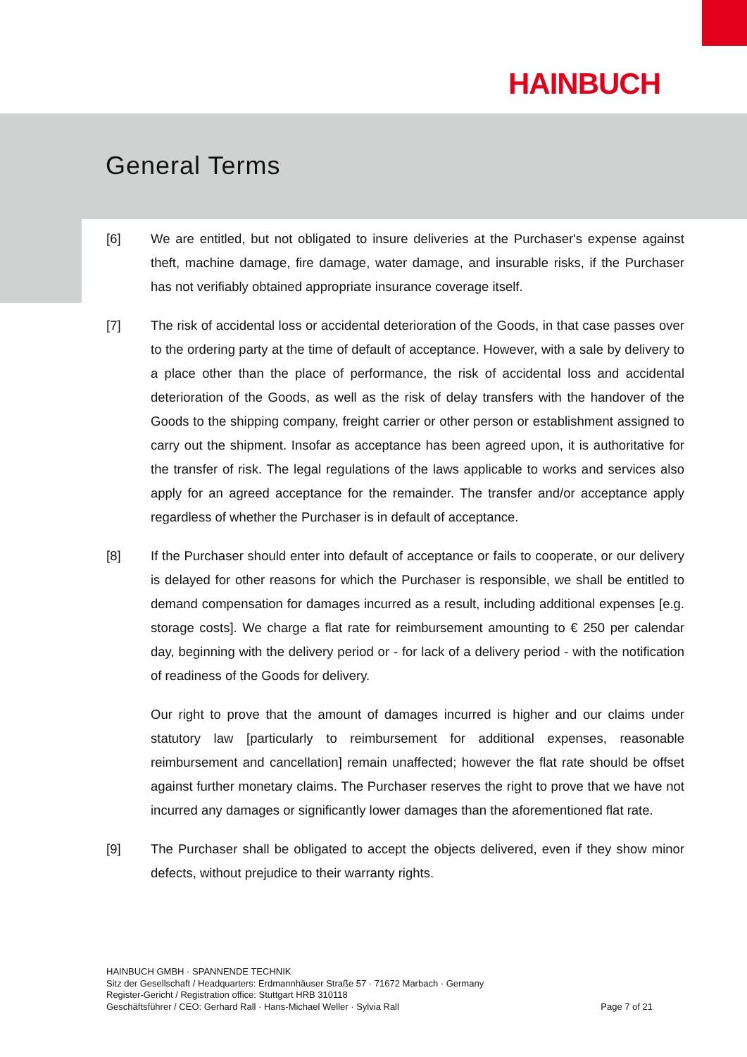HAINBUCH
General Terms
[6] We are entitled, but not obligated to insure deliveries at the Purchaser's expense against theft, machine damage, fire damage, water damage, and insurable risks, if the Purchaser has not verifiably obtained appropriate insurance coverage itself.
[7] The risk of accidental loss or accidental deterioration of the Goods, in that case passes over to the ordering party at the time of default of acceptance. However, with a sale by delivery to a place other than the place of performance, the risk of accidental loss and accidental deterioration of the Goods, as well as the risk of delay transfers with the handover of the Goods to the shipping company, freight carrier or other person or establishment assigned to carry out the shipment. Insofar as acceptance has been agreed upon, it is authoritative for the transfer of risk. The legal regulations of the laws applicable to works and services also apply for an agreed acceptance for the remainder. The transfer and/or acceptance apply regardless of whether the Purchaser is in default of acceptance.
[8] If the Purchaser should enter into default of acceptance or fails to cooperate, or our delivery is delayed for other reasons for which the Purchaser is responsible, we shall be entitled to demand compensation for damages incurred as a result, including additional expenses [e.g. storage costs]. We charge a flat rate for reimbursement amounting to € 250 per calendar day, beginning with the delivery period or - for lack of a delivery period - with the notification of readiness of the Goods for delivery.
Our right to prove that the amount of damages incurred is higher and our claims under statutory law [particularly to reimbursement for additional expenses, reasonable reimbursement and cancellation] remain unaffected; however the flat rate should be offset against further monetary claims. The Purchaser reserves the right to prove that we have not incurred any damages or significantly lower damages than the aforementioned flat rate.
[9] The Purchaser shall be obligated to accept the objects delivered, even if they show minor defects, without prejudice to their warranty rights.
HAINBUCH GMBH · SPANNENDE TECHNIK
Sitz der Gesellschaft / Headquarters: Erdmannhäuser Straße 57 · 71672 Marbach · Germany
Register-Gericht / Registration office: Stuttgart HRB 310118
Geschäftsführer / CEO: Gerhard Rall · Hans-Michael Weller · Sylvia Rall Page 7 of 21